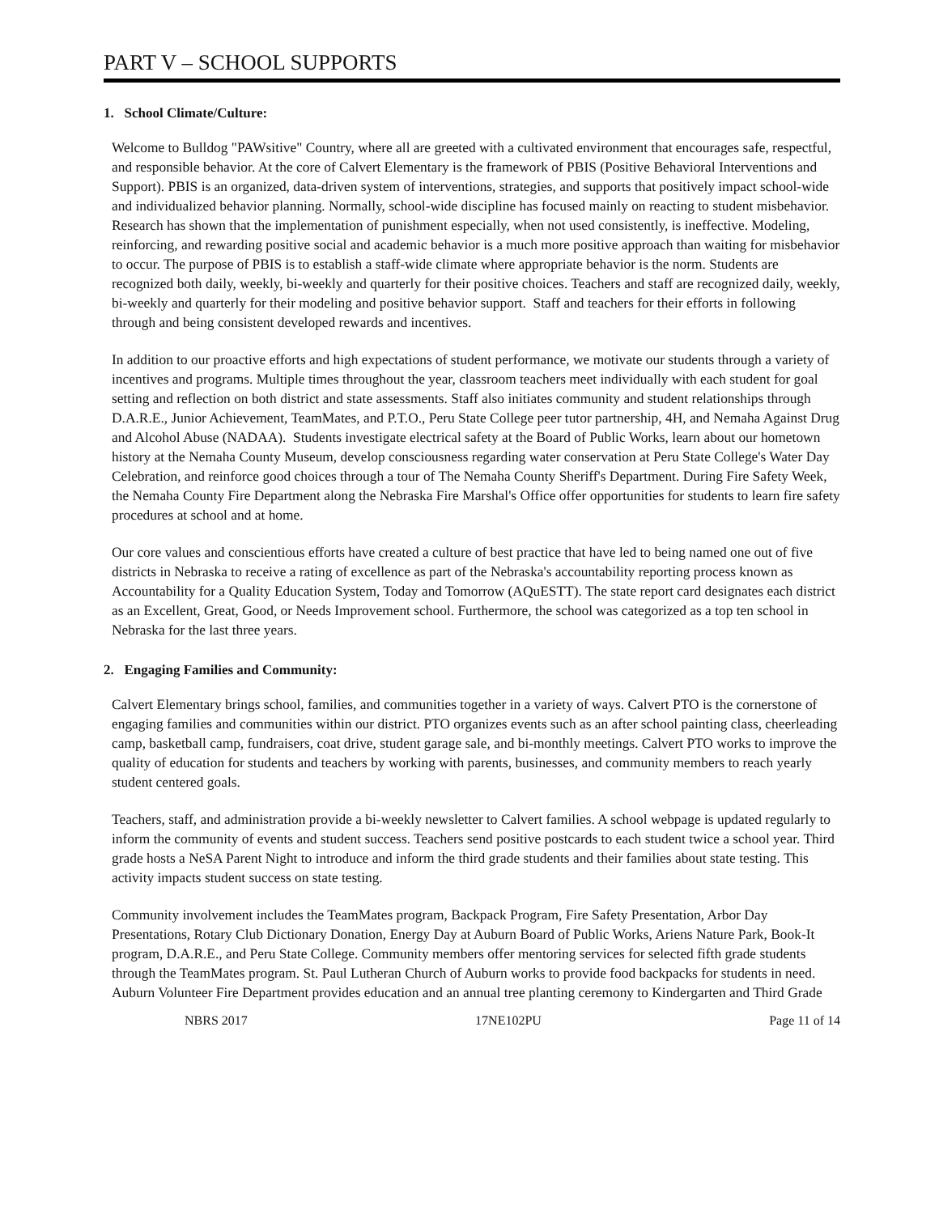PART V – SCHOOL SUPPORTS
1. School Climate/Culture:
Welcome to Bulldog "PAWsitive" Country, where all are greeted with a cultivated environment that encourages safe, respectful, and responsible behavior. At the core of Calvert Elementary is the framework of PBIS (Positive Behavioral Interventions and Support). PBIS is an organized, data-driven system of interventions, strategies, and supports that positively impact school-wide and individualized behavior planning. Normally, school-wide discipline has focused mainly on reacting to student misbehavior. Research has shown that the implementation of punishment especially, when not used consistently, is ineffective. Modeling, reinforcing, and rewarding positive social and academic behavior is a much more positive approach than waiting for misbehavior to occur. The purpose of PBIS is to establish a staff-wide climate where appropriate behavior is the norm. Students are recognized both daily, weekly, bi-weekly and quarterly for their positive choices. Teachers and staff are recognized daily, weekly, bi-weekly and quarterly for their modeling and positive behavior support. Staff and teachers for their efforts in following through and being consistent developed rewards and incentives.
In addition to our proactive efforts and high expectations of student performance, we motivate our students through a variety of incentives and programs. Multiple times throughout the year, classroom teachers meet individually with each student for goal setting and reflection on both district and state assessments. Staff also initiates community and student relationships through D.A.R.E., Junior Achievement, TeamMates, and P.T.O., Peru State College peer tutor partnership, 4H, and Nemaha Against Drug and Alcohol Abuse (NADAA). Students investigate electrical safety at the Board of Public Works, learn about our hometown history at the Nemaha County Museum, develop consciousness regarding water conservation at Peru State College's Water Day Celebration, and reinforce good choices through a tour of The Nemaha County Sheriff's Department. During Fire Safety Week, the Nemaha County Fire Department along the Nebraska Fire Marshal's Office offer opportunities for students to learn fire safety procedures at school and at home.
Our core values and conscientious efforts have created a culture of best practice that have led to being named one out of five districts in Nebraska to receive a rating of excellence as part of the Nebraska's accountability reporting process known as Accountability for a Quality Education System, Today and Tomorrow (AQuESTT). The state report card designates each district as an Excellent, Great, Good, or Needs Improvement school. Furthermore, the school was categorized as a top ten school in Nebraska for the last three years.
2. Engaging Families and Community:
Calvert Elementary brings school, families, and communities together in a variety of ways. Calvert PTO is the cornerstone of engaging families and communities within our district. PTO organizes events such as an after school painting class, cheerleading camp, basketball camp, fundraisers, coat drive, student garage sale, and bi-monthly meetings. Calvert PTO works to improve the quality of education for students and teachers by working with parents, businesses, and community members to reach yearly student centered goals.
Teachers, staff, and administration provide a bi-weekly newsletter to Calvert families. A school webpage is updated regularly to inform the community of events and student success. Teachers send positive postcards to each student twice a school year. Third grade hosts a NeSA Parent Night to introduce and inform the third grade students and their families about state testing. This activity impacts student success on state testing.
Community involvement includes the TeamMates program, Backpack Program, Fire Safety Presentation, Arbor Day Presentations, Rotary Club Dictionary Donation, Energy Day at Auburn Board of Public Works, Ariens Nature Park, Book-It program, D.A.R.E., and Peru State College. Community members offer mentoring services for selected fifth grade students through the TeamMates program. St. Paul Lutheran Church of Auburn works to provide food backpacks for students in need. Auburn Volunteer Fire Department provides education and an annual tree planting ceremony to Kindergarten and Third Grade
NBRS 2017 17NE102PU Page 11 of 14